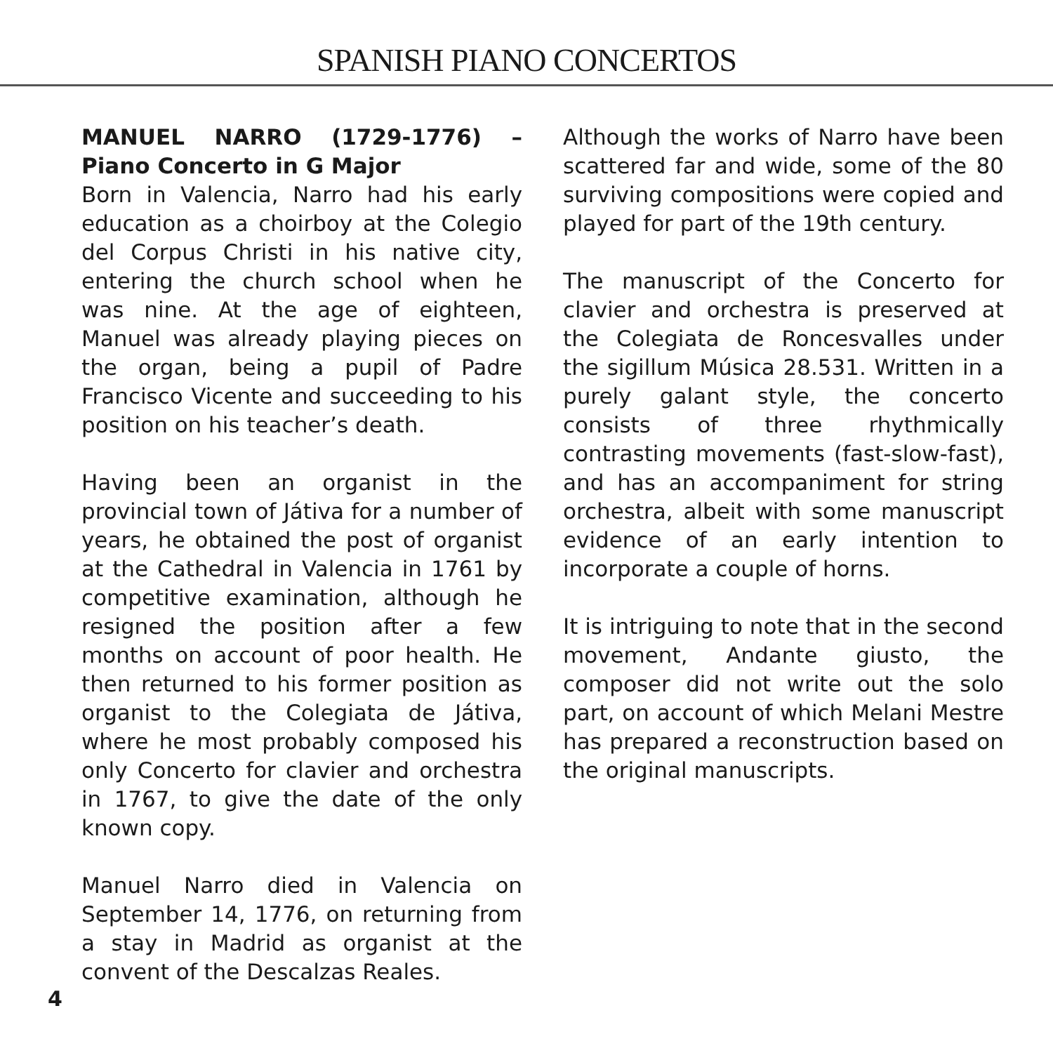SPANISH PIANO CONCERTOS
MANUEL NARRO (1729-1776) – Piano Concerto in G Major
Born in Valencia, Narro had his early education as a choirboy at the Colegio del Corpus Christi in his native city, entering the church school when he was nine. At the age of eighteen, Manuel was already playing pieces on the organ, being a pupil of Padre Francisco Vicente and succeeding to his position on his teacher’s death.
Having been an organist in the provincial town of Játiva for a number of years, he obtained the post of organist at the Cathedral in Valencia in 1761 by competitive examination, although he resigned the position after a few months on account of poor health. He then returned to his former position as organist to the Colegiata de Játiva, where he most probably composed his only Concerto for clavier and orchestra in 1767, to give the date of the only known copy.
Manuel Narro died in Valencia on September 14, 1776, on returning from a stay in Madrid as organist at the convent of the Descalzas Reales.
Although the works of Narro have been scattered far and wide, some of the 80 surviving compositions were copied and played for part of the 19th century.
The manuscript of the Concerto for clavier and orchestra is preserved at the Colegiata de Roncesvalles under the sigillum Música 28.531. Written in a purely galant style, the concerto consists of three rhythmically contrasting movements (fast-slow-fast), and has an accompaniment for string orchestra, albeit with some manuscript evidence of an early intention to incorporate a couple of horns.
It is intriguing to note that in the second movement, Andante giusto, the composer did not write out the solo part, on account of which Melani Mestre has prepared a reconstruction based on the original manuscripts.
4